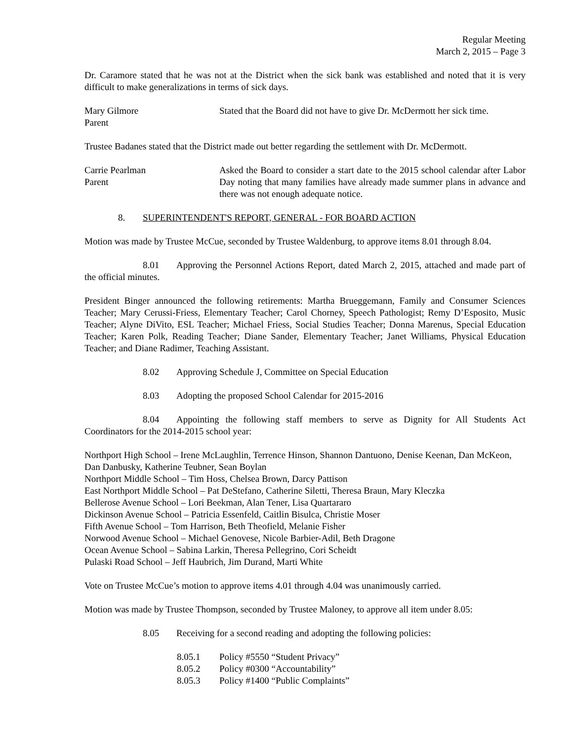Regular Meeting
March 2, 2015 – Page 3
Dr. Caramore stated that he was not at the District when the sick bank was established and noted that it is very difficult to make generalizations in terms of sick days.
Mary Gilmore
Parent
Stated that the Board did not have to give Dr. McDermott her sick time.
Trustee Badanes stated that the District made out better regarding the settlement with Dr. McDermott.
Carrie Pearlman
Parent
Asked the Board to consider a start date to the 2015 school calendar after Labor Day noting that many families have already made summer plans in advance and there was not enough adequate notice.
8. SUPERINTENDENT'S REPORT, GENERAL - FOR BOARD ACTION
Motion was made by Trustee McCue, seconded by Trustee Waldenburg, to approve items 8.01 through 8.04.
8.01 Approving the Personnel Actions Report, dated March 2, 2015, attached and made part of the official minutes.
President Binger announced the following retirements: Martha Brueggemann, Family and Consumer Sciences Teacher; Mary Cerussi-Friess, Elementary Teacher; Carol Chorney, Speech Pathologist; Remy D’Esposito, Music Teacher; Alyne DiVito, ESL Teacher; Michael Friess, Social Studies Teacher; Donna Marenus, Special Education Teacher; Karen Polk, Reading Teacher; Diane Sander, Elementary Teacher; Janet Williams, Physical Education Teacher; and Diane Radimer, Teaching Assistant.
8.02 Approving Schedule J, Committee on Special Education
8.03 Adopting the proposed School Calendar for 2015-2016
8.04 Appointing the following staff members to serve as Dignity for All Students Act Coordinators for the 2014-2015 school year:
Northport High School – Irene McLaughlin, Terrence Hinson, Shannon Dantuono, Denise Keenan, Dan McKeon, Dan Danbusky, Katherine Teubner, Sean Boylan
Northport Middle School – Tim Hoss, Chelsea Brown, Darcy Pattison
East Northport Middle School – Pat DeStefano, Catherine Siletti, Theresa Braun, Mary Kleczka
Bellerose Avenue School – Lori Beekman, Alan Tener, Lisa Quartararo
Dickinson Avenue School – Patricia Essenfeld, Caitlin Bisulca, Christie Moser
Fifth Avenue School – Tom Harrison, Beth Theofield, Melanie Fisher
Norwood Avenue School – Michael Genovese, Nicole Barbier-Adil, Beth Dragone
Ocean Avenue School – Sabina Larkin, Theresa Pellegrino, Cori Scheidt
Pulaski Road School – Jeff Haubrich, Jim Durand, Marti White
Vote on Trustee McCue’s motion to approve items 4.01 through 4.04 was unanimously carried.
Motion was made by Trustee Thompson, seconded by Trustee Maloney, to approve all item under 8.05:
8.05 Receiving for a second reading and adopting the following policies:
8.05.1 Policy #5550 “Student Privacy”
8.05.2 Policy #0300 “Accountability”
8.05.3 Policy #1400 “Public Complaints”